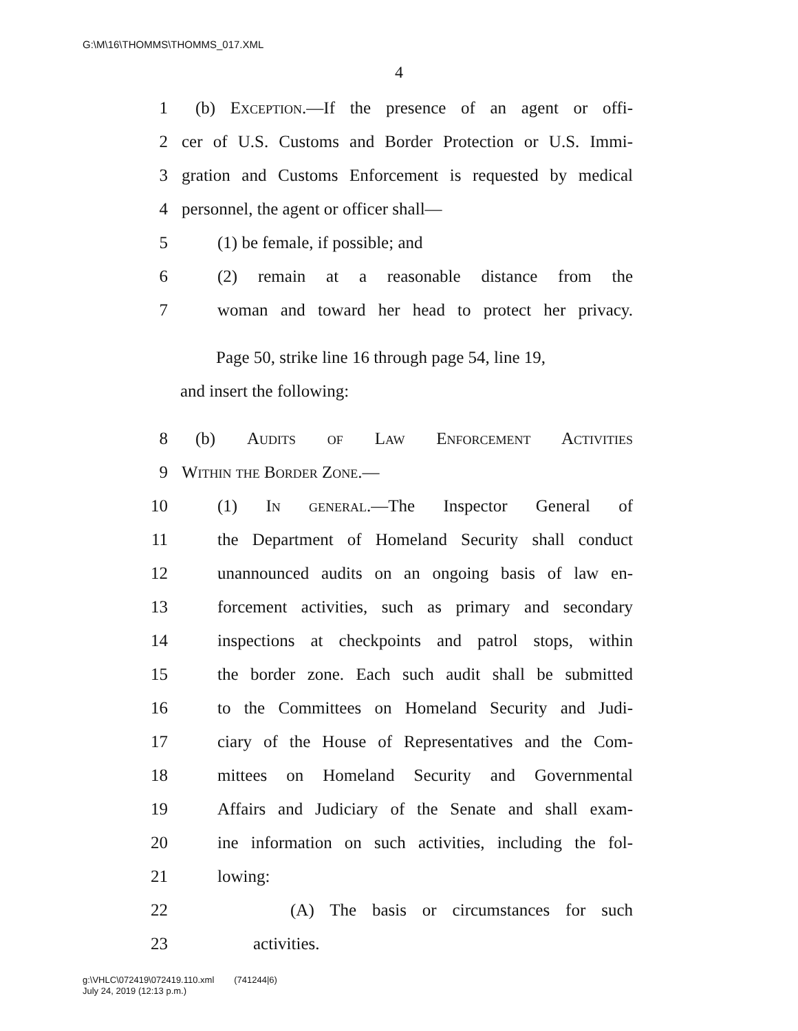G:\M\16\THOMMS\THOMMS_017.XML
4
1 (b) Exception.—If the presence of an agent or offi-
2 cer of U.S. Customs and Border Protection or U.S. Immi-
3 gration and Customs Enforcement is requested by medical
4 personnel, the agent or officer shall—
5 (1) be female, if possible; and
6 (2) remain at a reasonable distance from the
7 woman and toward her head to protect her privacy.
Page 50, strike line 16 through page 54, line 19,
and insert the following:
8 (b) Audits of Law Enforcement Activities
9 Within the Border Zone.—
10 (1) In general.—The Inspector General of
11 the Department of Homeland Security shall conduct
12 unannounced audits on an ongoing basis of law en-
13 forcement activities, such as primary and secondary
14 inspections at checkpoints and patrol stops, within
15 the border zone. Each such audit shall be submitted
16 to the Committees on Homeland Security and Judi-
17 ciary of the House of Representatives and the Com-
18 mittees on Homeland Security and Governmental
19 Affairs and Judiciary of the Senate and shall exam-
20 ine information on such activities, including the fol-
21 lowing:
22 (A) The basis or circumstances for such
23 activities.
g:\VHLC\072419\072419.110.xml (741244|6)
July 24, 2019 (12:13 p.m.)